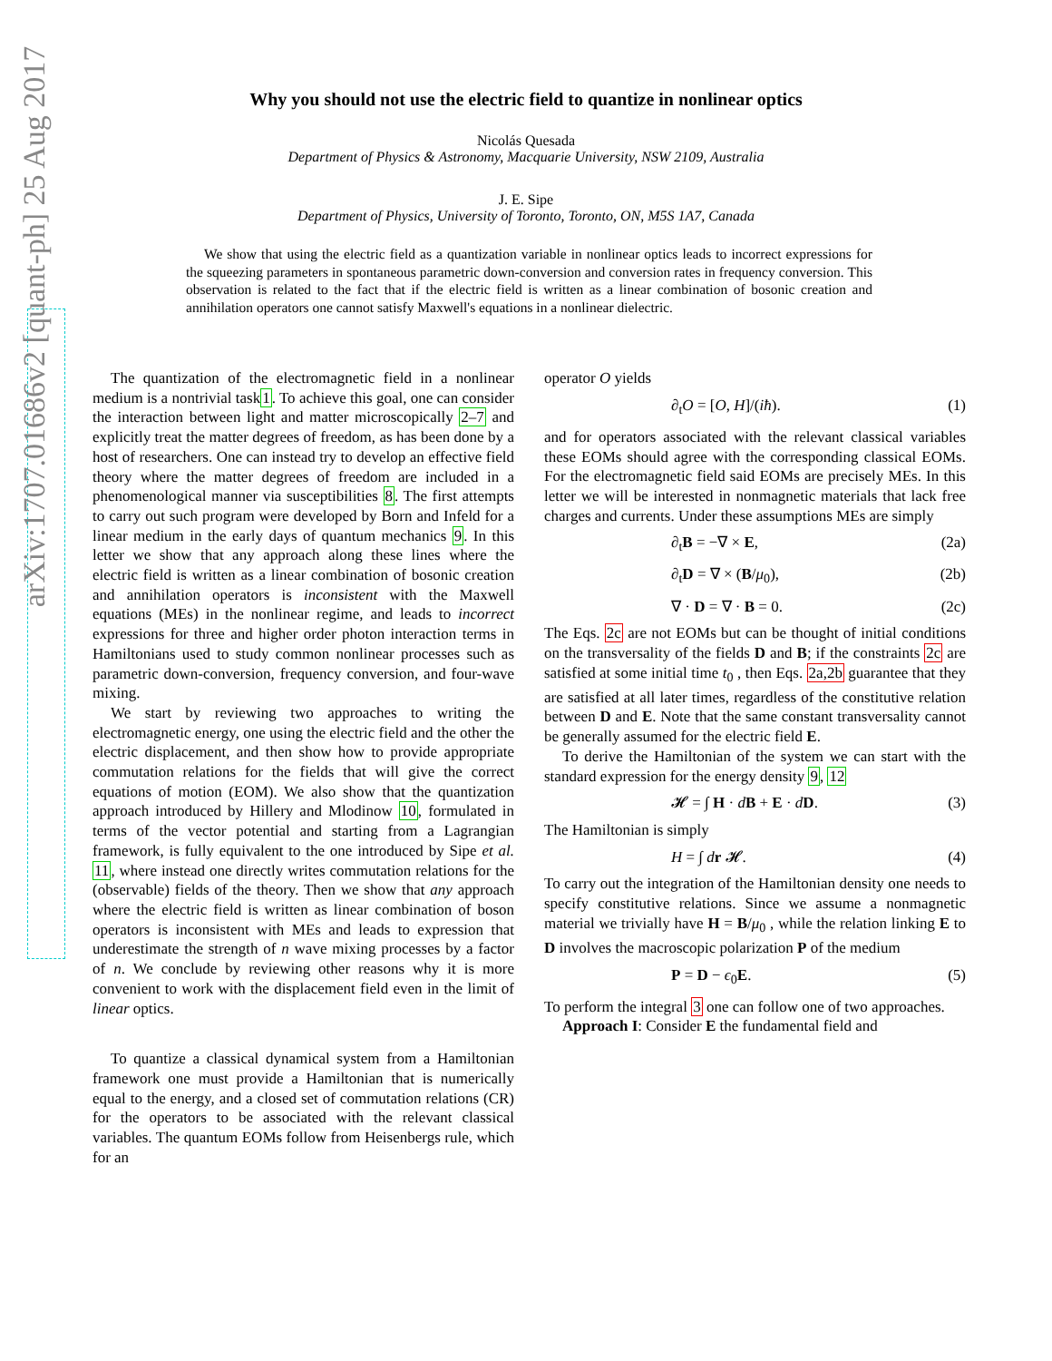arXiv:1707.01686v2 [quant-ph] 25 Aug 2017
Why you should not use the electric field to quantize in nonlinear optics
Nicolás Quesada
Department of Physics & Astronomy, Macquarie University, NSW 2109, Australia
J. E. Sipe
Department of Physics, University of Toronto, Toronto, ON, M5S 1A7, Canada
We show that using the electric field as a quantization variable in nonlinear optics leads to incorrect expressions for the squeezing parameters in spontaneous parametric down-conversion and conversion rates in frequency conversion. This observation is related to the fact that if the electric field is written as a linear combination of bosonic creation and annihilation operators one cannot satisfy Maxwell's equations in a nonlinear dielectric.
The quantization of the electromagnetic field in a nonlinear medium is a nontrivial task1. To achieve this goal, one can consider the interaction between light and matter microscopically 2–7 and explicitly treat the matter degrees of freedom, as has been done by a host of researchers. One can instead try to develop an effective field theory where the matter degrees of freedom are included in a phenomenological manner via susceptibilities 8. The first attempts to carry out such program were developed by Born and Infeld for a linear medium in the early days of quantum mechanics 9. In this letter we show that any approach along these lines where the electric field is written as a linear combination of bosonic creation and annihilation operators is inconsistent with the Maxwell equations (MEs) in the nonlinear regime, and leads to incorrect expressions for three and higher order photon interaction terms in Hamiltonians used to study common nonlinear processes such as parametric down-conversion, frequency conversion, and four-wave mixing.
We start by reviewing two approaches to writing the electromagnetic energy, one using the electric field and the other the electric displacement, and then show how to provide appropriate commutation relations for the fields that will give the correct equations of motion (EOM). We also show that the quantization approach introduced by Hillery and Mlodinow 10, formulated in terms of the vector potential and starting from a Lagrangian framework, is fully equivalent to the one introduced by Sipe et al. 11, where instead one directly writes commutation relations for the (observable) fields of the theory. Then we show that any approach where the electric field is written as linear combination of boson operators is inconsistent with MEs and leads to expression that underestimate the strength of n wave mixing processes by a factor of n. We conclude by reviewing other reasons why it is more convenient to work with the displacement field even in the limit of linear optics.
To quantize a classical dynamical system from a Hamiltonian framework one must provide a Hamiltonian that is numerically equal to the energy, and a closed set of commutation relations (CR) for the operators to be associated with the relevant classical variables. The quantum EOMs follow from Heisenbergs rule, which for an
operator O yields
∂<sub>t</sub>O = [O, H]/(iħ). (1)
and for operators associated with the relevant classical variables these EOMs should agree with the corresponding classical EOMs. For the electromagnetic field said EOMs are precisely MEs. In this letter we will be interested in nonmagnetic materials that lack free charges and currents. Under these assumptions MEs are simply
∂<sub>t</sub>B = −∇ × E, (2a)
∂<sub>t</sub>D = ∇ × (B/μ<sub>0</sub>), (2b)
∇ · D = ∇ · B = 0. (2c)
The Eqs. 2c are not EOMs but can be thought of initial conditions on the transversality of the fields D and B; if the constraints 2c are satisfied at some initial time t<sub>0</sub> , then Eqs. 2a,2b guarantee that they are satisfied at all later times, regardless of the constitutive relation between D and E. Note that the same constant transversality cannot be generally assumed for the electric field E.
To derive the Hamiltonian of the system we can start with the standard expression for the energy density 9, 12
𝓗 = ∫ H · dB + E · dD. (3)
The Hamiltonian is simply
H = ∫ dr 𝓗. (4)
To carry out the integration of the Hamiltonian density one needs to specify constitutive relations. Since we assume a nonmagnetic material we trivially have H = B/μ<sub>0</sub> , while the relation linking E to D involves the macroscopic polarization P of the medium
P = D − ϵ<sub>0</sub>E. (5)
To perform the integral 3 one can follow one of two approaches.
Approach I: Consider E the fundamental field and